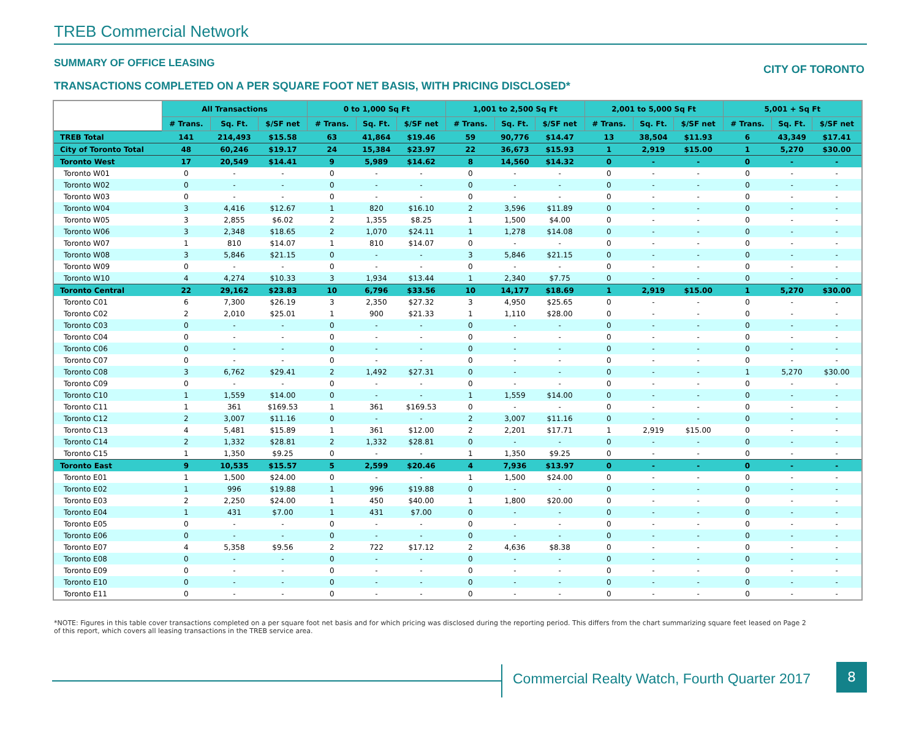TREB Commercial Network
SUMMARY OF OFFICE LEASING
CITY OF TORONTO
TRANSACTIONS COMPLETED ON A PER SQUARE FOOT NET BASIS, WITH PRICING DISCLOSED*
| | All Transactions | | | 0 to 1,000 Sq Ft | | | 1,001 to 2,500 Sq Ft | | | 2,001 to 5,000 Sq Ft | | | 5,001 + Sq Ft | | |
| --- | --- | --- | --- | --- | --- | --- | --- | --- | --- | --- | --- | --- | --- | --- | --- |
| | # Trans. | Sq. Ft. | $/SF net | # Trans. | Sq. Ft. | $/SF net | # Trans. | Sq. Ft. | $/SF net | # Trans. | Sq. Ft. | $/SF net | # Trans. | Sq. Ft. | $/SF net |
| TREB Total | 141 | 214,493 | $15.58 | 63 | 41,864 | $19.46 | 59 | 90,776 | $14.47 | 13 | 38,504 | $11.93 | 6 | 43,349 | $17.41 |
| City of Toronto Total | 48 | 60,246 | $19.17 | 24 | 15,384 | $23.97 | 22 | 36,673 | $15.93 | 1 | 2,919 | $15.00 | 1 | 5,270 | $30.00 |
| Toronto West | 17 | 20,549 | $14.41 | 9 | 5,989 | $14.62 | 8 | 14,560 | $14.32 | 0 | - | - | 0 | - | - |
| Toronto W01 | 0 | - | - | 0 | - | - | 0 | - | - | 0 | - | - | 0 | - | - |
| Toronto W02 | 0 | - | - | 0 | - | - | 0 | - | - | 0 | - | - | 0 | - | - |
| Toronto W03 | 0 | - | - | 0 | - | - | 0 | - | - | 0 | - | - | 0 | - | - |
| Toronto W04 | 3 | 4,416 | $12.67 | 1 | 820 | $16.10 | 2 | 3,596 | $11.89 | 0 | - | - | 0 | - | - |
| Toronto W05 | 3 | 2,855 | $6.02 | 2 | 1,355 | $8.25 | 1 | 1,500 | $4.00 | 0 | - | - | 0 | - | - |
| Toronto W06 | 3 | 2,348 | $18.65 | 2 | 1,070 | $24.11 | 1 | 1,278 | $14.08 | 0 | - | - | 0 | - | - |
| Toronto W07 | 1 | 810 | $14.07 | 1 | 810 | $14.07 | 0 | - | - | 0 | - | - | 0 | - | - |
| Toronto W08 | 3 | 5,846 | $21.15 | 0 | - | - | 3 | 5,846 | $21.15 | 0 | - | - | 0 | - | - |
| Toronto W09 | 0 | - | - | 0 | - | - | 0 | - | - | 0 | - | - | 0 | - | - |
| Toronto W10 | 4 | 4,274 | $10.33 | 3 | 1,934 | $13.44 | 1 | 2,340 | $7.75 | 0 | - | - | 0 | - | - |
| Toronto Central | 22 | 29,162 | $23.83 | 10 | 6,796 | $33.56 | 10 | 14,177 | $18.69 | 1 | 2,919 | $15.00 | 1 | 5,270 | $30.00 |
| Toronto C01 | 6 | 7,300 | $26.19 | 3 | 2,350 | $27.32 | 3 | 4,950 | $25.65 | 0 | - | - | 0 | - | - |
| Toronto C02 | 2 | 2,010 | $25.01 | 1 | 900 | $21.33 | 1 | 1,110 | $28.00 | 0 | - | - | 0 | - | - |
| Toronto C03 | 0 | - | - | 0 | - | - | 0 | - | - | 0 | - | - | 0 | - | - |
| Toronto C04 | 0 | - | - | 0 | - | - | 0 | - | - | 0 | - | - | 0 | - | - |
| Toronto C06 | 0 | - | - | 0 | - | - | 0 | - | - | 0 | - | - | 0 | - | - |
| Toronto C07 | 0 | - | - | 0 | - | - | 0 | - | - | 0 | - | - | 0 | - | - |
| Toronto C08 | 3 | 6,762 | $29.41 | 2 | 1,492 | $27.31 | 0 | - | - | 0 | - | - | 1 | 5,270 | $30.00 |
| Toronto C09 | 0 | - | - | 0 | - | - | 0 | - | - | 0 | - | - | 0 | - | - |
| Toronto C10 | 1 | 1,559 | $14.00 | 0 | - | - | 1 | 1,559 | $14.00 | 0 | - | - | 0 | - | - |
| Toronto C11 | 1 | 361 | $169.53 | 1 | 361 | $169.53 | 0 | - | - | 0 | - | - | 0 | - | - |
| Toronto C12 | 2 | 3,007 | $11.16 | 0 | - | - | 2 | 3,007 | $11.16 | 0 | - | - | 0 | - | - |
| Toronto C13 | 4 | 5,481 | $15.89 | 1 | 361 | $12.00 | 2 | 2,201 | $17.71 | 1 | 2,919 | $15.00 | 0 | - | - |
| Toronto C14 | 2 | 1,332 | $28.81 | 2 | 1,332 | $28.81 | 0 | - | - | 0 | - | - | 0 | - | - |
| Toronto C15 | 1 | 1,350 | $9.25 | 0 | - | - | 1 | 1,350 | $9.25 | 0 | - | - | 0 | - | - |
| Toronto East | 9 | 10,535 | $15.57 | 5 | 2,599 | $20.46 | 4 | 7,936 | $13.97 | 0 | - | - | 0 | - | - |
| Toronto E01 | 1 | 1,500 | $24.00 | 0 | - | - | 1 | 1,500 | $24.00 | 0 | - | - | 0 | - | - |
| Toronto E02 | 1 | 996 | $19.88 | 1 | 996 | $19.88 | 0 | - | - | 0 | - | - | 0 | - | - |
| Toronto E03 | 2 | 2,250 | $24.00 | 1 | 450 | $40.00 | 1 | 1,800 | $20.00 | 0 | - | - | 0 | - | - |
| Toronto E04 | 1 | 431 | $7.00 | 1 | 431 | $7.00 | 0 | - | - | 0 | - | - | 0 | - | - |
| Toronto E05 | 0 | - | - | 0 | - | - | 0 | - | - | 0 | - | - | 0 | - | - |
| Toronto E06 | 0 | - | - | 0 | - | - | 0 | - | - | 0 | - | - | 0 | - | - |
| Toronto E07 | 4 | 5,358 | $9.56 | 2 | 722 | $17.12 | 2 | 4,636 | $8.38 | 0 | - | - | 0 | - | - |
| Toronto E08 | 0 | - | - | 0 | - | - | 0 | - | - | 0 | - | - | 0 | - | - |
| Toronto E09 | 0 | - | - | 0 | - | - | 0 | - | - | 0 | - | - | 0 | - | - |
| Toronto E10 | 0 | - | - | 0 | - | - | 0 | - | - | 0 | - | - | 0 | - | - |
| Toronto E11 | 0 | - | - | 0 | - | - | 0 | - | - | 0 | - | - | 0 | - | - |
*NOTE: Figures in this table cover transactions completed on a per square foot net basis and for which pricing was disclosed during the reporting period. This differs from the chart summarizing square feet leased on Page 2 of this report, which covers all leasing transactions in the TREB service area.
Commercial Realty Watch, Fourth Quarter 2017
8